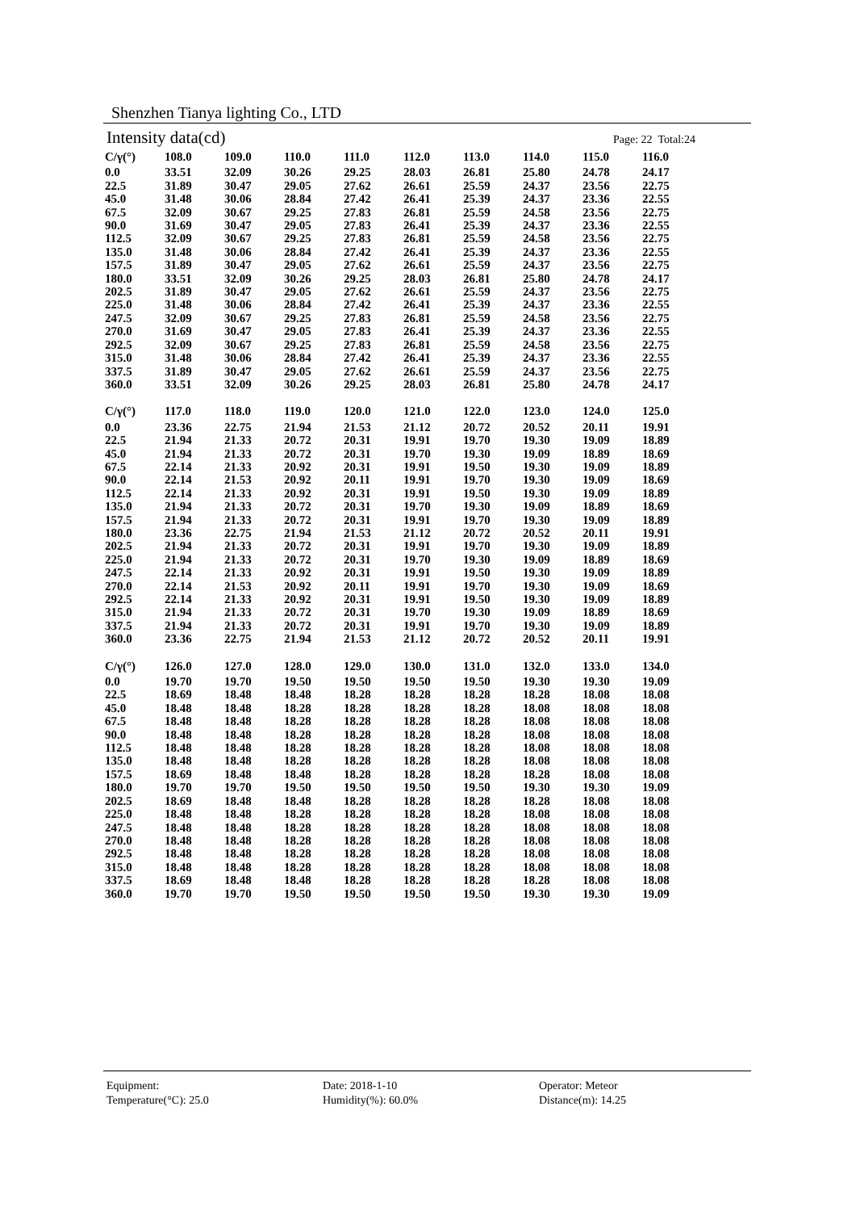Shenzhen Tianya lighting Co., LTD
Intensity data(cd) Page: 22 Total:24
| C/γ(°) | 108.0 | 109.0 | 110.0 | 111.0 | 112.0 | 113.0 | 114.0 | 115.0 | 116.0 |
| --- | --- | --- | --- | --- | --- | --- | --- | --- | --- |
| 0.0 | 33.51 | 32.09 | 30.26 | 29.25 | 28.03 | 26.81 | 25.80 | 24.78 | 24.17 |
| 22.5 | 31.89 | 30.47 | 29.05 | 27.62 | 26.61 | 25.59 | 24.37 | 23.56 | 22.75 |
| 45.0 | 31.48 | 30.06 | 28.84 | 27.42 | 26.41 | 25.39 | 24.37 | 23.36 | 22.55 |
| 67.5 | 32.09 | 30.67 | 29.25 | 27.83 | 26.81 | 25.59 | 24.58 | 23.56 | 22.75 |
| 90.0 | 31.69 | 30.47 | 29.05 | 27.83 | 26.41 | 25.39 | 24.37 | 23.36 | 22.55 |
| 112.5 | 32.09 | 30.67 | 29.25 | 27.83 | 26.81 | 25.59 | 24.58 | 23.56 | 22.75 |
| 135.0 | 31.48 | 30.06 | 28.84 | 27.42 | 26.41 | 25.39 | 24.37 | 23.36 | 22.55 |
| 157.5 | 31.89 | 30.47 | 29.05 | 27.62 | 26.61 | 25.59 | 24.37 | 23.56 | 22.75 |
| 180.0 | 33.51 | 32.09 | 30.26 | 29.25 | 28.03 | 26.81 | 25.80 | 24.78 | 24.17 |
| 202.5 | 31.89 | 30.47 | 29.05 | 27.62 | 26.61 | 25.59 | 24.37 | 23.56 | 22.75 |
| 225.0 | 31.48 | 30.06 | 28.84 | 27.42 | 26.41 | 25.39 | 24.37 | 23.36 | 22.55 |
| 247.5 | 32.09 | 30.67 | 29.25 | 27.83 | 26.81 | 25.59 | 24.58 | 23.56 | 22.75 |
| 270.0 | 31.69 | 30.47 | 29.05 | 27.83 | 26.41 | 25.39 | 24.37 | 23.36 | 22.55 |
| 292.5 | 32.09 | 30.67 | 29.25 | 27.83 | 26.81 | 25.59 | 24.58 | 23.56 | 22.75 |
| 315.0 | 31.48 | 30.06 | 28.84 | 27.42 | 26.41 | 25.39 | 24.37 | 23.36 | 22.55 |
| 337.5 | 31.89 | 30.47 | 29.05 | 27.62 | 26.61 | 25.59 | 24.37 | 23.56 | 22.75 |
| 360.0 | 33.51 | 32.09 | 30.26 | 29.25 | 28.03 | 26.81 | 25.80 | 24.78 | 24.17 |
| C/γ(°) | 117.0 | 118.0 | 119.0 | 120.0 | 121.0 | 122.0 | 123.0 | 124.0 | 125.0 |
| --- | --- | --- | --- | --- | --- | --- | --- | --- | --- |
| 0.0 | 23.36 | 22.75 | 21.94 | 21.53 | 21.12 | 20.72 | 20.52 | 20.11 | 19.91 |
| 22.5 | 21.94 | 21.33 | 20.72 | 20.31 | 19.91 | 19.70 | 19.30 | 19.09 | 18.89 |
| 45.0 | 21.94 | 21.33 | 20.72 | 20.31 | 19.70 | 19.30 | 19.09 | 18.89 | 18.69 |
| 67.5 | 22.14 | 21.33 | 20.92 | 20.31 | 19.91 | 19.50 | 19.30 | 19.09 | 18.89 |
| 90.0 | 22.14 | 21.53 | 20.92 | 20.11 | 19.91 | 19.70 | 19.30 | 19.09 | 18.69 |
| 112.5 | 22.14 | 21.33 | 20.92 | 20.31 | 19.91 | 19.50 | 19.30 | 19.09 | 18.89 |
| 135.0 | 21.94 | 21.33 | 20.72 | 20.31 | 19.70 | 19.30 | 19.09 | 18.89 | 18.69 |
| 157.5 | 21.94 | 21.33 | 20.72 | 20.31 | 19.91 | 19.70 | 19.30 | 19.09 | 18.89 |
| 180.0 | 23.36 | 22.75 | 21.94 | 21.53 | 21.12 | 20.72 | 20.52 | 20.11 | 19.91 |
| 202.5 | 21.94 | 21.33 | 20.72 | 20.31 | 19.91 | 19.70 | 19.30 | 19.09 | 18.89 |
| 225.0 | 21.94 | 21.33 | 20.72 | 20.31 | 19.70 | 19.30 | 19.09 | 18.89 | 18.69 |
| 247.5 | 22.14 | 21.33 | 20.92 | 20.31 | 19.91 | 19.50 | 19.30 | 19.09 | 18.89 |
| 270.0 | 22.14 | 21.53 | 20.92 | 20.11 | 19.91 | 19.70 | 19.30 | 19.09 | 18.69 |
| 292.5 | 22.14 | 21.33 | 20.92 | 20.31 | 19.91 | 19.50 | 19.30 | 19.09 | 18.89 |
| 315.0 | 21.94 | 21.33 | 20.72 | 20.31 | 19.70 | 19.30 | 19.09 | 18.89 | 18.69 |
| 337.5 | 21.94 | 21.33 | 20.72 | 20.31 | 19.91 | 19.70 | 19.30 | 19.09 | 18.89 |
| 360.0 | 23.36 | 22.75 | 21.94 | 21.53 | 21.12 | 20.72 | 20.52 | 20.11 | 19.91 |
| C/γ(°) | 126.0 | 127.0 | 128.0 | 129.0 | 130.0 | 131.0 | 132.0 | 133.0 | 134.0 |
| --- | --- | --- | --- | --- | --- | --- | --- | --- | --- |
| 0.0 | 19.70 | 19.70 | 19.50 | 19.50 | 19.50 | 19.50 | 19.30 | 19.30 | 19.09 |
| 22.5 | 18.69 | 18.48 | 18.48 | 18.28 | 18.28 | 18.28 | 18.28 | 18.08 | 18.08 |
| 45.0 | 18.48 | 18.48 | 18.28 | 18.28 | 18.28 | 18.28 | 18.08 | 18.08 | 18.08 |
| 67.5 | 18.48 | 18.48 | 18.28 | 18.28 | 18.28 | 18.28 | 18.08 | 18.08 | 18.08 |
| 90.0 | 18.48 | 18.48 | 18.28 | 18.28 | 18.28 | 18.28 | 18.08 | 18.08 | 18.08 |
| 112.5 | 18.48 | 18.48 | 18.28 | 18.28 | 18.28 | 18.28 | 18.08 | 18.08 | 18.08 |
| 135.0 | 18.48 | 18.48 | 18.28 | 18.28 | 18.28 | 18.28 | 18.08 | 18.08 | 18.08 |
| 157.5 | 18.69 | 18.48 | 18.48 | 18.28 | 18.28 | 18.28 | 18.28 | 18.08 | 18.08 |
| 180.0 | 19.70 | 19.70 | 19.50 | 19.50 | 19.50 | 19.50 | 19.30 | 19.30 | 19.09 |
| 202.5 | 18.69 | 18.48 | 18.48 | 18.28 | 18.28 | 18.28 | 18.28 | 18.08 | 18.08 |
| 225.0 | 18.48 | 18.48 | 18.28 | 18.28 | 18.28 | 18.28 | 18.08 | 18.08 | 18.08 |
| 247.5 | 18.48 | 18.48 | 18.28 | 18.28 | 18.28 | 18.28 | 18.08 | 18.08 | 18.08 |
| 270.0 | 18.48 | 18.48 | 18.28 | 18.28 | 18.28 | 18.28 | 18.08 | 18.08 | 18.08 |
| 292.5 | 18.48 | 18.48 | 18.28 | 18.28 | 18.28 | 18.28 | 18.08 | 18.08 | 18.08 |
| 315.0 | 18.48 | 18.48 | 18.28 | 18.28 | 18.28 | 18.28 | 18.08 | 18.08 | 18.08 |
| 337.5 | 18.69 | 18.48 | 18.48 | 18.28 | 18.28 | 18.28 | 18.28 | 18.08 | 18.08 |
| 360.0 | 19.70 | 19.70 | 19.50 | 19.50 | 19.50 | 19.50 | 19.30 | 19.30 | 19.09 |
Equipment:
Date: 2018-1-10
Operator: Meteor
Temperature(°C): 25.0
Humidity(%): 60.0%
Distance(m): 14.25